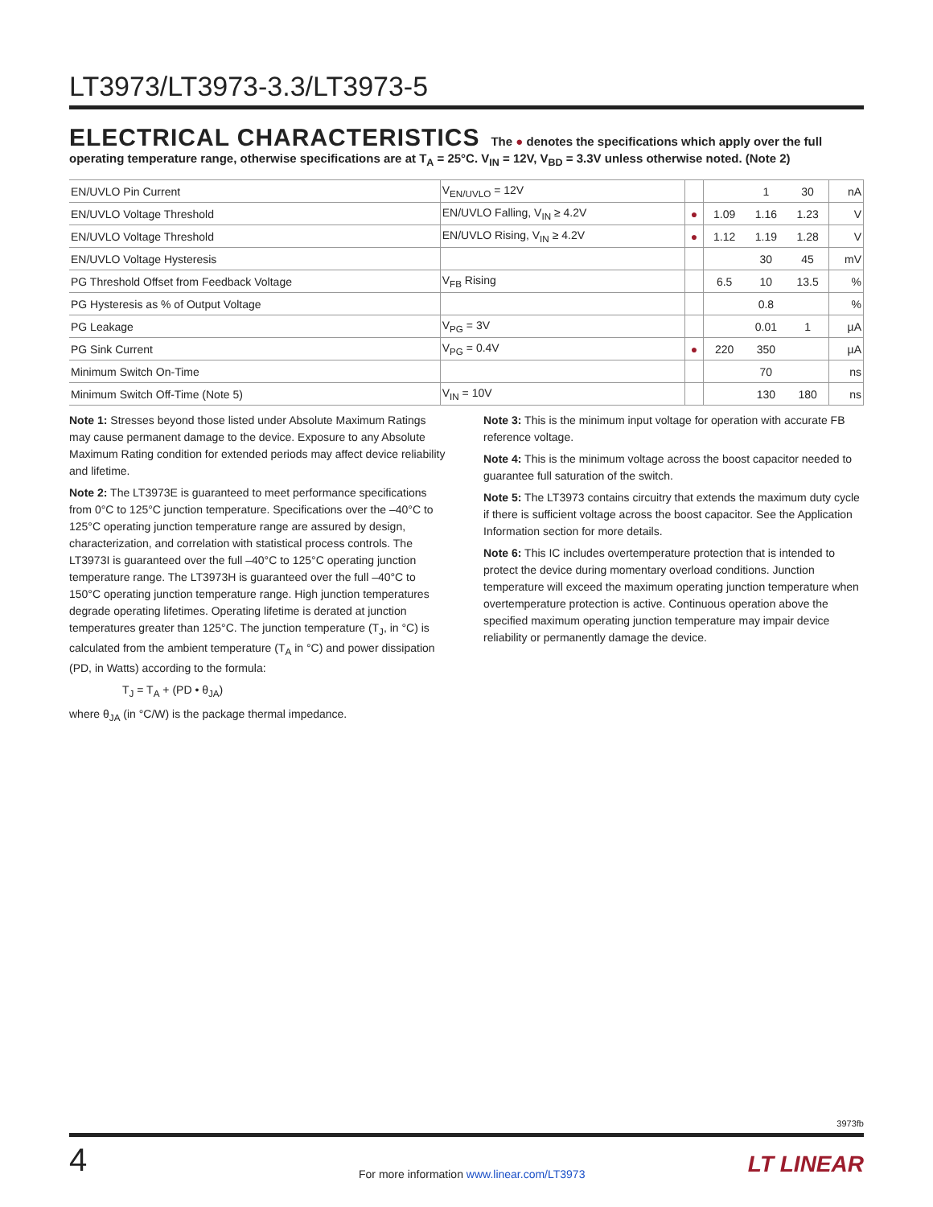LT3973/LT3973-3.3/LT3973-5
ELECTRICAL CHARACTERISTICS The ● denotes the specifications which apply over the full operating temperature range, otherwise specifications are at T<sub>A</sub> = 25°C. V<sub>IN</sub> = 12V, V<sub>BD</sub> = 3.3V unless otherwise noted. (Note 2)
| EN/UVLO Pin Current | V<sub>EN/UVLO</sub> = 12V | | | 1 | 30 | nA |
| EN/UVLO Voltage Threshold | EN/UVLO Falling, V<sub>IN</sub> ≥ 4.2V | ● | 1.09 | 1.16 | 1.23 | V |
| EN/UVLO Voltage Threshold | EN/UVLO Rising, V<sub>IN</sub> ≥ 4.2V | ● | 1.12 | 1.19 | 1.28 | V |
| EN/UVLO Voltage Hysteresis | | | | 30 | 45 | mV |
| PG Threshold Offset from Feedback Voltage | V<sub>FB</sub> Rising | | 6.5 | 10 | 13.5 | % |
| PG Hysteresis as % of Output Voltage | | | | 0.8 | | % |
| PG Leakage | V<sub>PG</sub> = 3V | | | 0.01 | 1 | µA |
| PG Sink Current | V<sub>PG</sub> = 0.4V | ● | 220 | 350 | | µA |
| Minimum Switch On-Time | | | | 70 | | ns |
| Minimum Switch Off-Time (Note 5) | V<sub>IN</sub> = 10V | | | 130 | 180 | ns |
Note 1: Stresses beyond those listed under Absolute Maximum Ratings may cause permanent damage to the device. Exposure to any Absolute Maximum Rating condition for extended periods may affect device reliability and lifetime.
Note 2: The LT3973E is guaranteed to meet performance specifications from 0°C to 125°C junction temperature. Specifications over the –40°C to 125°C operating junction temperature range are assured by design, characterization, and correlation with statistical process controls. The LT3973I is guaranteed over the full –40°C to 125°C operating junction temperature range. The LT3973H is guaranteed over the full –40°C to 150°C operating junction temperature range. High junction temperatures degrade operating lifetimes. Operating lifetime is derated at junction temperatures greater than 125°C. The junction temperature (T<sub>J</sub>, in °C) is calculated from the ambient temperature (T<sub>A</sub> in °C) and power dissipation (PD, in Watts) according to the formula:
T<sub>J</sub> = T<sub>A</sub> + (PD • θ<sub>JA</sub>)
where θ<sub>JA</sub> (in °C/W) is the package thermal impedance.
Note 3: This is the minimum input voltage for operation with accurate FB reference voltage.
Note 4: This is the minimum voltage across the boost capacitor needed to guarantee full saturation of the switch.
Note 5: The LT3973 contains circuitry that extends the maximum duty cycle if there is sufficient voltage across the boost capacitor. See the Application Information section for more details.
Note 6: This IC includes overtemperature protection that is intended to protect the device during momentary overload conditions. Junction temperature will exceed the maximum operating junction temperature when overtemperature protection is active. Continuous operation above the specified maximum operating junction temperature may impair device reliability or permanently damage the device.
3973fb
4
For more information www.linear.com/LT3973
LT LINEAR